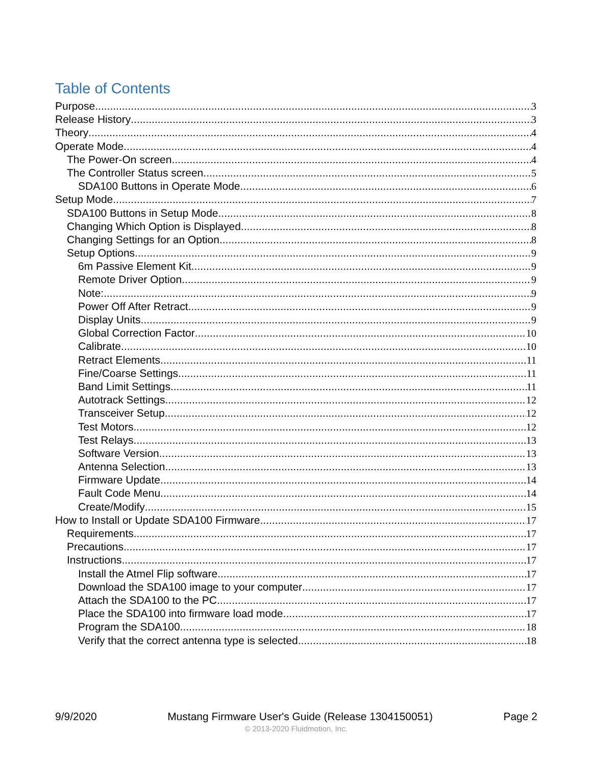Table of Contents
Purpose 3
Release History 3
Theory 4
Operate Mode 4
The Power-On screen 4
The Controller Status screen 5
SDA100 Buttons in Operate Mode 6
Setup Mode 7
SDA100 Buttons in Setup Mode 8
Changing Which Option is Displayed 8
Changing Settings for an Option 8
Setup Options 9
6m Passive Element Kit 9
Remote Driver Option 9
Note: 9
Power Off After Retract 9
Display Units 9
Global Correction Factor 10
Calibrate 10
Retract Elements 11
Fine/Coarse Settings 11
Band Limit Settings 11
Autotrack Settings 12
Transceiver Setup 12
Test Motors 12
Test Relays 13
Software Version 13
Antenna Selection 13
Firmware Update 14
Fault Code Menu 14
Create/Modify 15
How to Install or Update SDA100 Firmware 17
Requirements 17
Precautions 17
Instructions 17
Install the Atmel Flip software 17
Download the SDA100 image to your computer 17
Attach the SDA100 to the PC 17
Place the SDA100 into firmware load mode 17
Program the SDA100 18
Verify that the correct antenna type is selected 18
9/9/2020 Mustang Firmware User's Guide (Release 1304150051) Page 2
© 2013-2020 Fluidmotion, Inc.